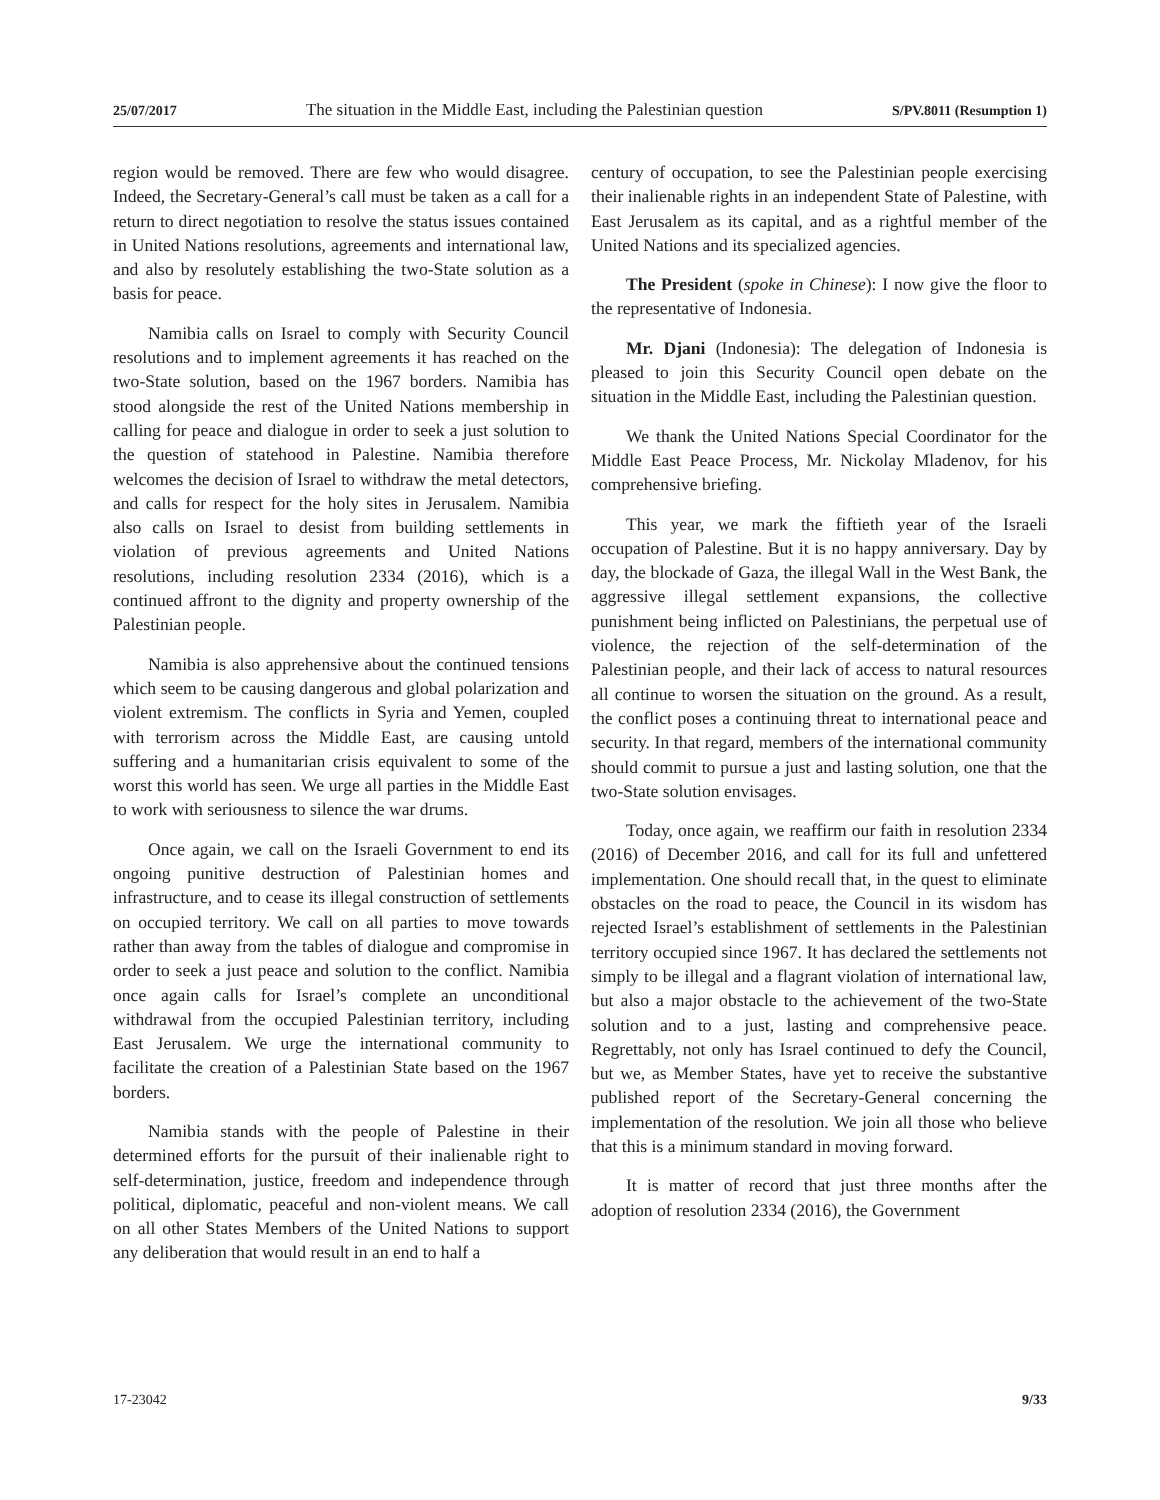25/07/2017 The situation in the Middle East, including the Palestinian question S/PV.8011 (Resumption 1)
region would be removed. There are few who would disagree. Indeed, the Secretary-General’s call must be taken as a call for a return to direct negotiation to resolve the status issues contained in United Nations resolutions, agreements and international law, and also by resolutely establishing the two-State solution as a basis for peace.
Namibia calls on Israel to comply with Security Council resolutions and to implement agreements it has reached on the two-State solution, based on the 1967 borders. Namibia has stood alongside the rest of the United Nations membership in calling for peace and dialogue in order to seek a just solution to the question of statehood in Palestine. Namibia therefore welcomes the decision of Israel to withdraw the metal detectors, and calls for respect for the holy sites in Jerusalem. Namibia also calls on Israel to desist from building settlements in violation of previous agreements and United Nations resolutions, including resolution 2334 (2016), which is a continued affront to the dignity and property ownership of the Palestinian people.
Namibia is also apprehensive about the continued tensions which seem to be causing dangerous and global polarization and violent extremism. The conflicts in Syria and Yemen, coupled with terrorism across the Middle East, are causing untold suffering and a humanitarian crisis equivalent to some of the worst this world has seen. We urge all parties in the Middle East to work with seriousness to silence the war drums.
Once again, we call on the Israeli Government to end its ongoing punitive destruction of Palestinian homes and infrastructure, and to cease its illegal construction of settlements on occupied territory. We call on all parties to move towards rather than away from the tables of dialogue and compromise in order to seek a just peace and solution to the conflict. Namibia once again calls for Israel’s complete an unconditional withdrawal from the occupied Palestinian territory, including East Jerusalem. We urge the international community to facilitate the creation of a Palestinian State based on the 1967 borders.
Namibia stands with the people of Palestine in their determined efforts for the pursuit of their inalienable right to self-determination, justice, freedom and independence through political, diplomatic, peaceful and non-violent means. We call on all other States Members of the United Nations to support any deliberation that would result in an end to half a
century of occupation, to see the Palestinian people exercising their inalienable rights in an independent State of Palestine, with East Jerusalem as its capital, and as a rightful member of the United Nations and its specialized agencies.
The President (spoke in Chinese): I now give the floor to the representative of Indonesia.
Mr. Djani (Indonesia): The delegation of Indonesia is pleased to join this Security Council open debate on the situation in the Middle East, including the Palestinian question.
We thank the United Nations Special Coordinator for the Middle East Peace Process, Mr. Nickolay Mladenov, for his comprehensive briefing.
This year, we mark the fiftieth year of the Israeli occupation of Palestine. But it is no happy anniversary. Day by day, the blockade of Gaza, the illegal Wall in the West Bank, the aggressive illegal settlement expansions, the collective punishment being inflicted on Palestinians, the perpetual use of violence, the rejection of the self-determination of the Palestinian people, and their lack of access to natural resources all continue to worsen the situation on the ground. As a result, the conflict poses a continuing threat to international peace and security. In that regard, members of the international community should commit to pursue a just and lasting solution, one that the two-State solution envisages.
Today, once again, we reaffirm our faith in resolution 2334 (2016) of December 2016, and call for its full and unfettered implementation. One should recall that, in the quest to eliminate obstacles on the road to peace, the Council in its wisdom has rejected Israel’s establishment of settlements in the Palestinian territory occupied since 1967. It has declared the settlements not simply to be illegal and a flagrant violation of international law, but also a major obstacle to the achievement of the two-State solution and to a just, lasting and comprehensive peace. Regrettably, not only has Israel continued to defy the Council, but we, as Member States, have yet to receive the substantive published report of the Secretary-General concerning the implementation of the resolution. We join all those who believe that this is a minimum standard in moving forward.
It is matter of record that just three months after the adoption of resolution 2334 (2016), the Government
17-23042 9/33